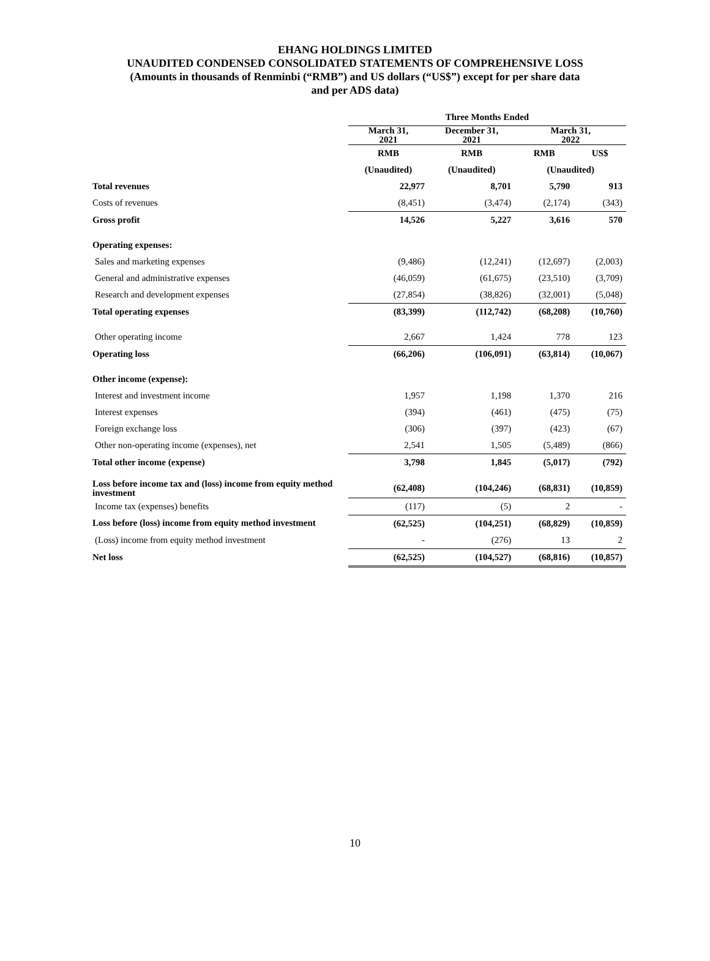EHANG HOLDINGS LIMITED
UNAUDITED CONDENSED CONSOLIDATED STATEMENTS OF COMPREHENSIVE LOSS
(Amounts in thousands of Renminbi (“RMB”) and US dollars (“US$”) except for per share data
and per ADS data)
| | Three Months Ended | | | |
| --- | --- | --- | --- | --- |
| | March 31, 2021 | December 31, 2021 | March 31, 2022 | |
| | RMB | RMB | RMB | US$ |
| | (Unaudited) | (Unaudited) | (Unaudited) | |
| Total revenues | 22,977 | 8,701 | 5,790 | 913 |
| Costs of revenues | (8,451) | (3,474) | (2,174) | (343) |
| Gross profit | 14,526 | 5,227 | 3,616 | 570 |
| Operating expenses: | | | | |
| Sales and marketing expenses | (9,486) | (12,241) | (12,697) | (2,003) |
| General and administrative expenses | (46,059) | (61,675) | (23,510) | (3,709) |
| Research and development expenses | (27,854) | (38,826) | (32,001) | (5,048) |
| Total operating expenses | (83,399) | (112,742) | (68,208) | (10,760) |
| Other operating income | 2,667 | 1,424 | 778 | 123 |
| Operating loss | (66,206) | (106,091) | (63,814) | (10,067) |
| Other income (expense): | | | | |
| Interest and investment income | 1,957 | 1,198 | 1,370 | 216 |
| Interest expenses | (394) | (461) | (475) | (75) |
| Foreign exchange loss | (306) | (397) | (423) | (67) |
| Other non-operating income (expenses), net | 2,541 | 1,505 | (5,489) | (866) |
| Total other income (expense) | 3,798 | 1,845 | (5,017) | (792) |
| Loss before income tax and (loss) income from equity method investment | (62,408) | (104,246) | (68,831) | (10,859) |
| Income tax (expenses) benefits | (117) | (5) | 2 | - |
| Loss before (loss) income from equity method investment | (62,525) | (104,251) | (68,829) | (10,859) |
| (Loss) income from equity method investment | - | (276) | 13 | 2 |
| Net loss | (62,525) | (104,527) | (68,816) | (10,857) |
10